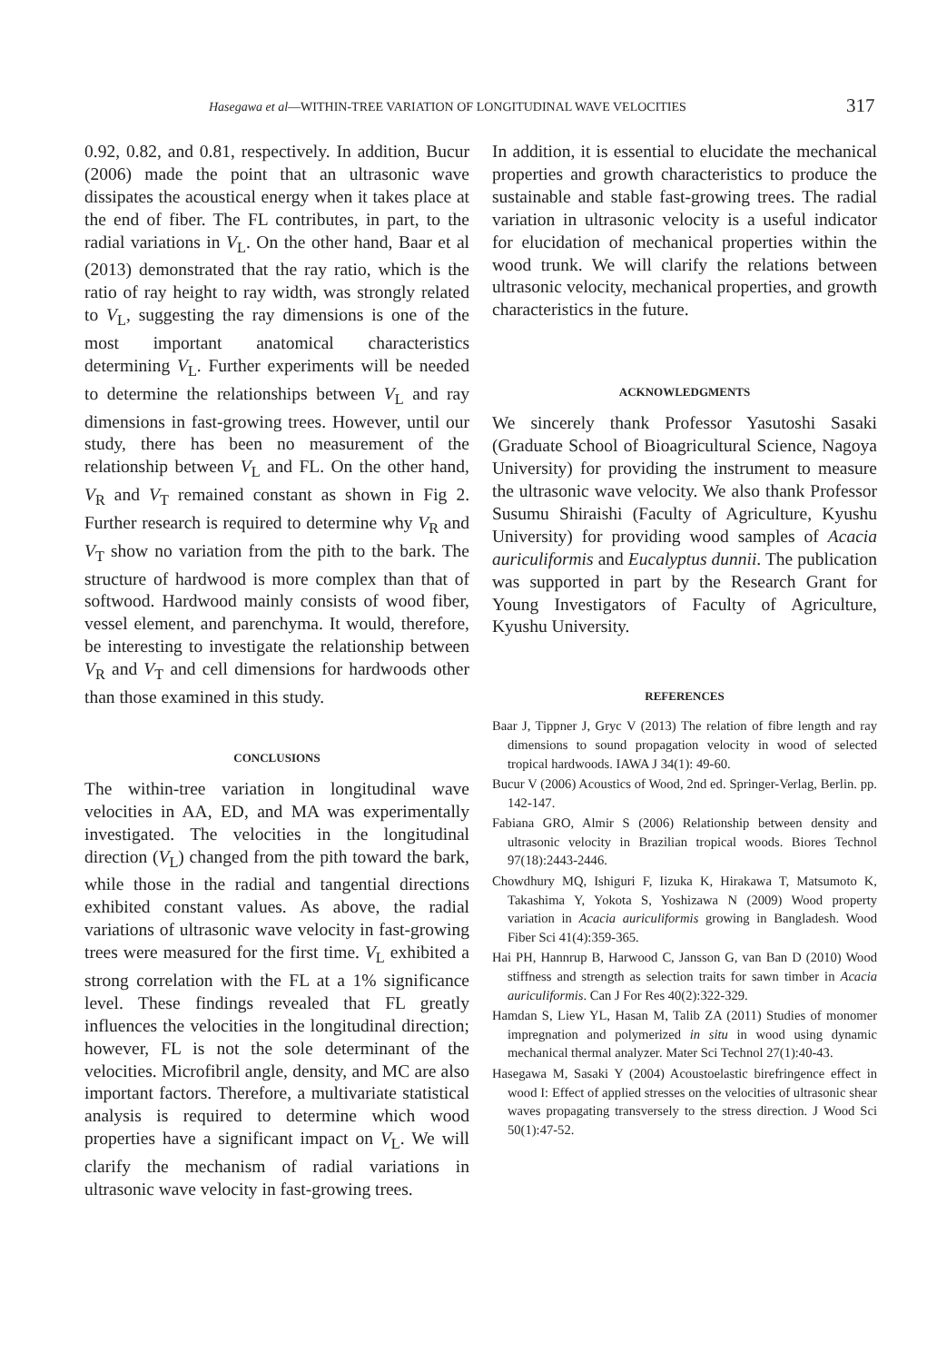Hasegawa et al—WITHIN-TREE VARIATION OF LONGITUDINAL WAVE VELOCITIES 317
0.92, 0.82, and 0.81, respectively. In addition, Bucur (2006) made the point that an ultrasonic wave dissipates the acoustical energy when it takes place at the end of fiber. The FL contributes, in part, to the radial variations in V<sub>L</sub>. On the other hand, Baar et al (2013) demonstrated that the ray ratio, which is the ratio of ray height to ray width, was strongly related to V<sub>L</sub>, suggesting the ray dimensions is one of the most important anatomical characteristics determining V<sub>L</sub>. Further experiments will be needed to determine the relationships between V<sub>L</sub> and ray dimensions in fast-growing trees. However, until our study, there has been no measurement of the relationship between V<sub>L</sub> and FL. On the other hand, V<sub>R</sub> and V<sub>T</sub> remained constant as shown in Fig 2. Further research is required to determine why V<sub>R</sub> and V<sub>T</sub> show no variation from the pith to the bark. The structure of hardwood is more complex than that of softwood. Hardwood mainly consists of wood fiber, vessel element, and parenchyma. It would, therefore, be interesting to investigate the relationship between V<sub>R</sub> and V<sub>T</sub> and cell dimensions for hardwoods other than those examined in this study.
CONCLUSIONS
The within-tree variation in longitudinal wave velocities in AA, ED, and MA was experimentally investigated. The velocities in the longitudinal direction (V<sub>L</sub>) changed from the pith toward the bark, while those in the radial and tangential directions exhibited constant values. As above, the radial variations of ultrasonic wave velocity in fast-growing trees were measured for the first time. V<sub>L</sub> exhibited a strong correlation with the FL at a 1% significance level. These findings revealed that FL greatly influences the velocities in the longitudinal direction; however, FL is not the sole determinant of the velocities. Microfibril angle, density, and MC are also important factors. Therefore, a multivariate statistical analysis is required to determine which wood properties have a significant impact on V<sub>L</sub>. We will clarify the mechanism of radial variations in ultrasonic wave velocity in fast-growing trees.
In addition, it is essential to elucidate the mechanical properties and growth characteristics to produce the sustainable and stable fast-growing trees. The radial variation in ultrasonic velocity is a useful indicator for elucidation of mechanical properties within the wood trunk. We will clarify the relations between ultrasonic velocity, mechanical properties, and growth characteristics in the future.
ACKNOWLEDGMENTS
We sincerely thank Professor Yasutoshi Sasaki (Graduate School of Bioagricultural Science, Nagoya University) for providing the instrument to measure the ultrasonic wave velocity. We also thank Professor Susumu Shiraishi (Faculty of Agriculture, Kyushu University) for providing wood samples of Acacia auriculiformis and Eucalyptus dunnii. The publication was supported in part by the Research Grant for Young Investigators of Faculty of Agriculture, Kyushu University.
REFERENCES
Baar J, Tippner J, Gryc V (2013) The relation of fibre length and ray dimensions to sound propagation velocity in wood of selected tropical hardwoods. IAWA J 34(1): 49-60.
Bucur V (2006) Acoustics of Wood, 2nd ed. Springer-Verlag, Berlin. pp. 142-147.
Fabiana GRO, Almir S (2006) Relationship between density and ultrasonic velocity in Brazilian tropical woods. Biores Technol 97(18):2443-2446.
Chowdhury MQ, Ishiguri F, Iizuka K, Hirakawa T, Matsumoto K, Takashima Y, Yokota S, Yoshizawa N (2009) Wood property variation in Acacia auriculiformis growing in Bangladesh. Wood Fiber Sci 41(4):359-365.
Hai PH, Hannrup B, Harwood C, Jansson G, van Ban D (2010) Wood stiffness and strength as selection traits for sawn timber in Acacia auriculiformis. Can J For Res 40(2):322-329.
Hamdan S, Liew YL, Hasan M, Talib ZA (2011) Studies of monomer impregnation and polymerized in situ in wood using dynamic mechanical thermal analyzer. Mater Sci Technol 27(1):40-43.
Hasegawa M, Sasaki Y (2004) Acoustoelastic birefringence effect in wood I: Effect of applied stresses on the velocities of ultrasonic shear waves propagating transversely to the stress direction. J Wood Sci 50(1):47-52.